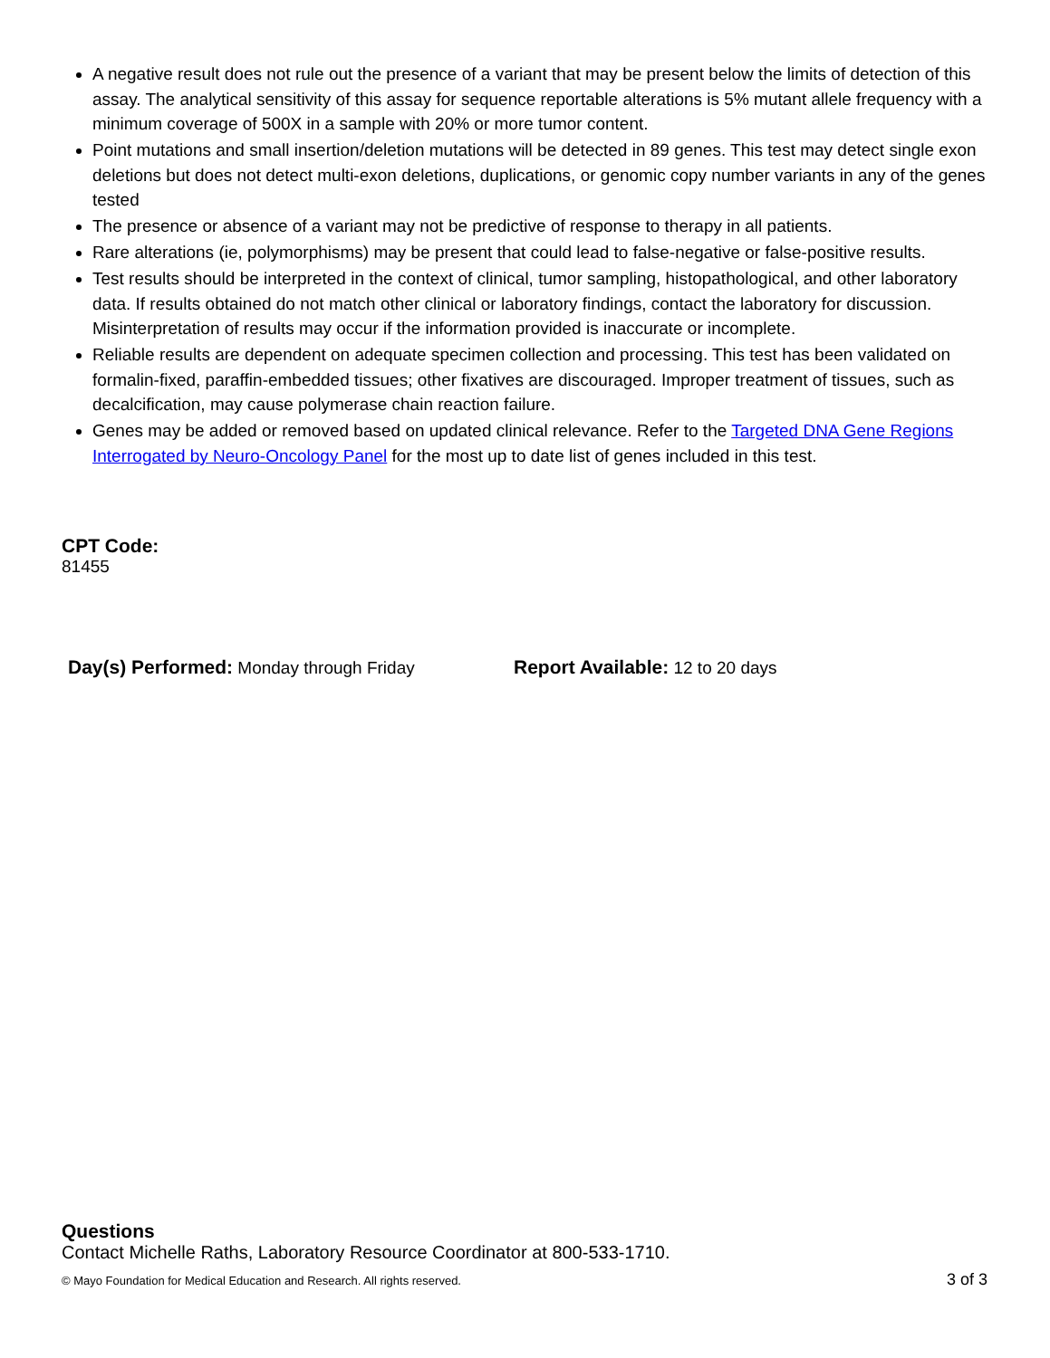A negative result does not rule out the presence of a variant that may be present below the limits of detection of this assay. The analytical sensitivity of this assay for sequence reportable alterations is 5% mutant allele frequency with a minimum coverage of 500X in a sample with 20% or more tumor content.
Point mutations and small insertion/deletion mutations will be detected in 89 genes. This test may detect single exon deletions but does not detect multi-exon deletions, duplications, or genomic copy number variants in any of the genes tested
The presence or absence of a variant may not be predictive of response to therapy in all patients.
Rare alterations (ie, polymorphisms) may be present that could lead to false-negative or false-positive results.
Test results should be interpreted in the context of clinical, tumor sampling, histopathological, and other laboratory data. If results obtained do not match other clinical or laboratory findings, contact the laboratory for discussion. Misinterpretation of results may occur if the information provided is inaccurate or incomplete.
Reliable results are dependent on adequate specimen collection and processing. This test has been validated on formalin-fixed, paraffin-embedded tissues; other fixatives are discouraged. Improper treatment of tissues, such as decalcification, may cause polymerase chain reaction failure.
Genes may be added or removed based on updated clinical relevance. Refer to the Targeted DNA Gene Regions Interrogated by Neuro-Oncology Panel for the most up to date list of genes included in this test.
CPT Code:
81455
Day(s) Performed: Monday through Friday Report Available: 12 to 20 days
Questions
Contact Michelle Raths, Laboratory Resource Coordinator at 800-533-1710.
© Mayo Foundation for Medical Education and Research. All rights reserved. 3 of 3